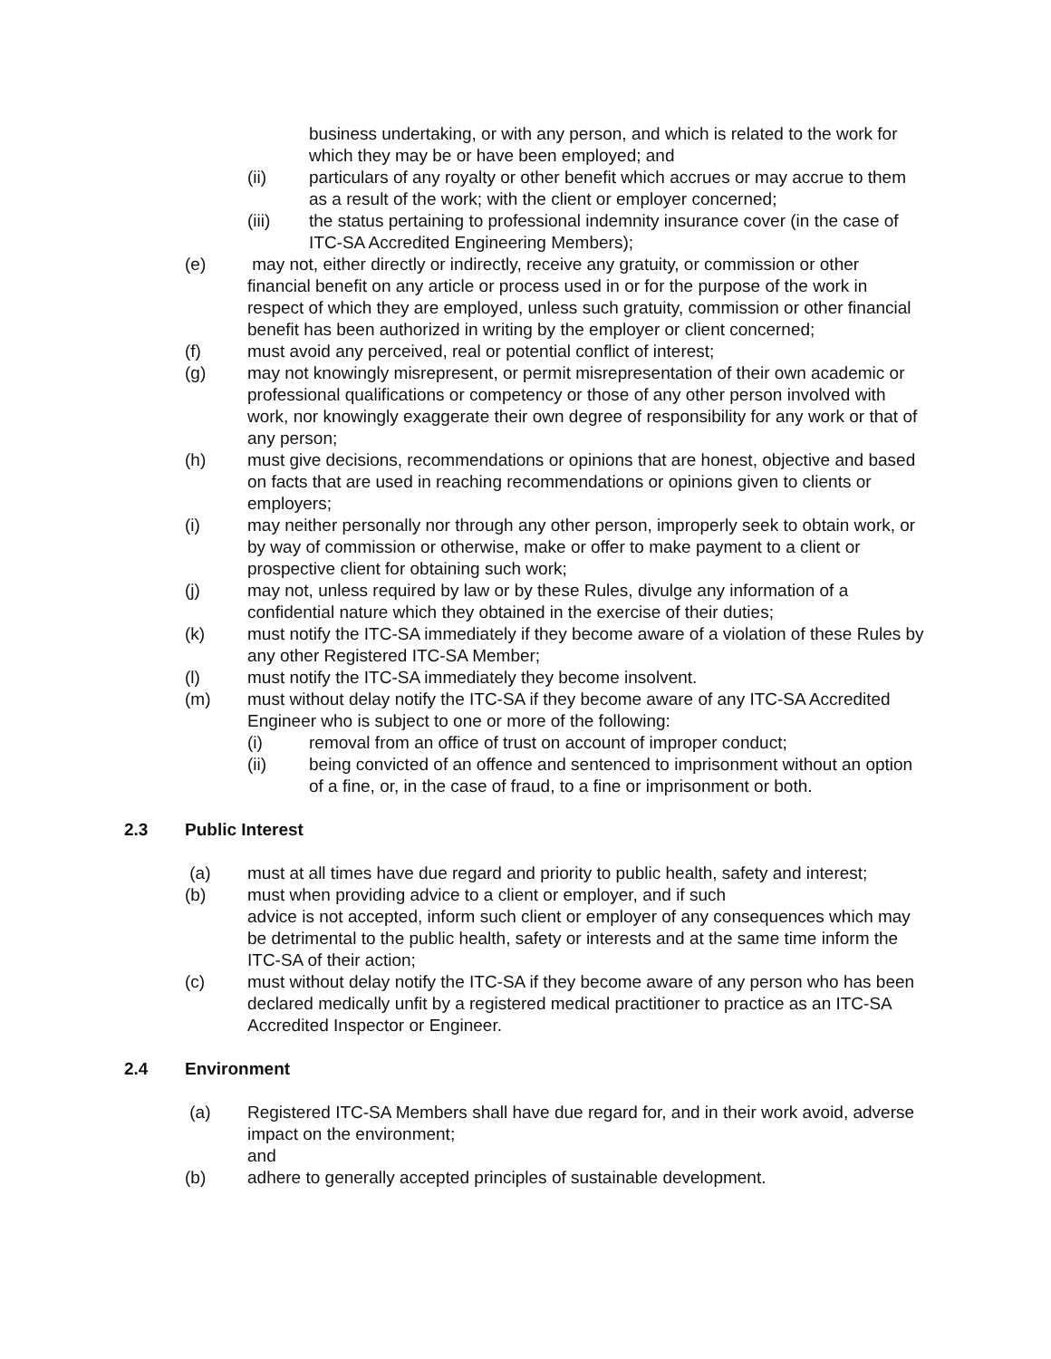business undertaking, or with any person, and which is related to the work for which they may be or have been employed; and
(ii) particulars of any royalty or other benefit which accrues or may accrue to them as a result of the work; with the client or employer concerned;
(iii) the status pertaining to professional indemnity insurance cover (in the case of ITC-SA Accredited Engineering Members);
(e) may not, either directly or indirectly, receive any gratuity, or commission or other financial benefit on any article or process used in or for the purpose of the work in respect of which they are employed, unless such gratuity, commission or other financial benefit has been authorized in writing by the employer or client concerned;
(f) must avoid any perceived, real or potential conflict of interest;
(g) may not knowingly misrepresent, or permit misrepresentation of their own academic or professional qualifications or competency or those of any other person involved with work, nor knowingly exaggerate their own degree of responsibility for any work or that of any person;
(h) must give decisions, recommendations or opinions that are honest, objective and based on facts that are used in reaching recommendations or opinions given to clients or employers;
(i) may neither personally nor through any other person, improperly seek to obtain work, or by way of commission or otherwise, make or offer to make payment to a client or prospective client for obtaining such work;
(j) may not, unless required by law or by these Rules, divulge any information of a confidential nature which they obtained in the exercise of their duties;
(k) must notify the ITC-SA immediately if they become aware of a violation of these Rules by any other Registered ITC-SA Member;
(l) must notify the ITC-SA immediately they become insolvent.
(m) must without delay notify the ITC-SA if they become aware of any ITC-SA Accredited Engineer who is subject to one or more of the following:
(i) removal from an office of trust on account of improper conduct;
(ii) being convicted of an offence and sentenced to imprisonment without an option of a fine, or, in the case of fraud, to a fine or imprisonment or both.
2.3 Public Interest
(a) must at all times have due regard and priority to public health, safety and interest;
(b) must when providing advice to a client or employer, and if such
advice is not accepted, inform such client or employer of any consequences which may be detrimental to the public health, safety or interests and at the same time inform the ITC-SA of their action;
(c) must without delay notify the ITC-SA if they become aware of any person who has been declared medically unfit by a registered medical practitioner to practice as an ITC-SA Accredited Inspector or Engineer.
2.4 Environment
(a) Registered ITC-SA Members shall have due regard for, and in their work avoid, adverse impact on the environment;
and
(b) adhere to generally accepted principles of sustainable development.